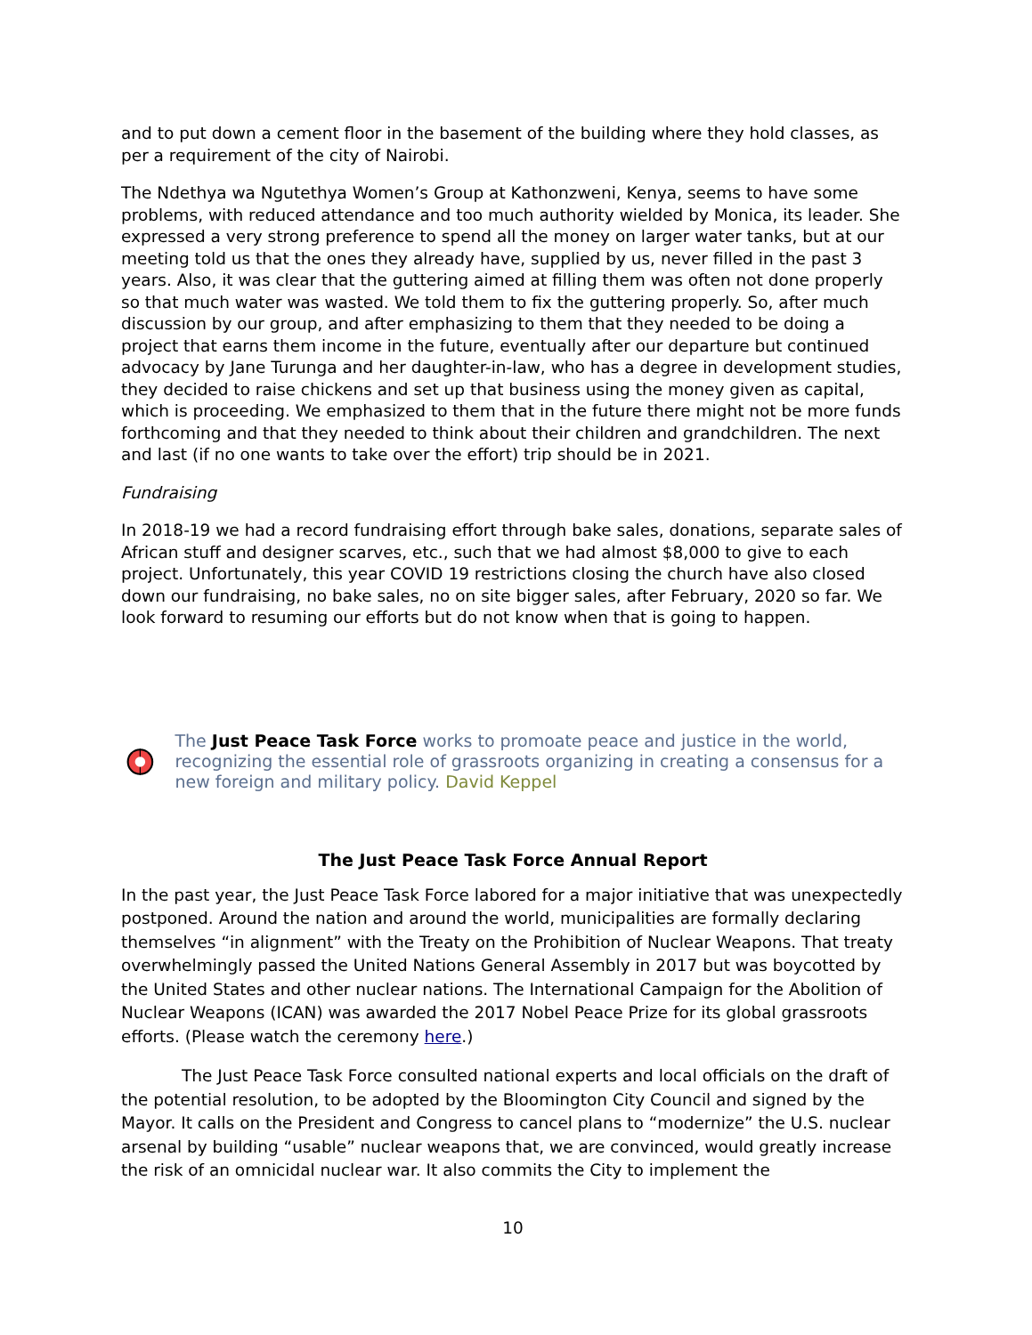and to put down a cement floor in the basement of the building where they hold classes, as per a requirement of the city of Nairobi.
The Ndethya wa Ngutethya Women’s Group at Kathonzweni, Kenya, seems to have some problems, with reduced attendance and too much authority wielded by Monica, its leader. She expressed a very strong preference to spend all the money on larger water tanks, but at our meeting told us that the ones they already have, supplied by us, never filled in the past 3 years. Also, it was clear that the guttering aimed at filling them was often not done properly so that much water was wasted. We told them to fix the guttering properly. So, after much discussion by our group, and after emphasizing to them that they needed to be doing a project that earns them income in the future, eventually after our departure but continued advocacy by Jane Turunga and her daughter-in-law, who has a degree in development studies, they decided to raise chickens and set up that business using the money given as capital, which is proceeding. We emphasized to them that in the future there might not be more funds forthcoming and that they needed to think about their children and grandchildren. The next and last (if no one wants to take over the effort) trip should be in 2021.
Fundraising
In 2018-19 we had a record fundraising effort through bake sales, donations, separate sales of African stuff and designer scarves, etc., such that we had almost $8,000 to give to each project. Unfortunately, this year COVID 19 restrictions closing the church have also closed down our fundraising, no bake sales, no on site bigger sales, after February, 2020 so far. We look forward to resuming our efforts but do not know when that is going to happen.
The Just Peace Task Force works to promoate peace and justice in the world, recognizing the essential role of grassroots organizing in creating a consensus for a new foreign and military policy. David Keppel
The Just Peace Task Force Annual Report
In the past year, the Just Peace Task Force labored for a major initiative that was unexpectedly postponed. Around the nation and around the world, municipalities are formally declaring themselves “in alignment” with the Treaty on the Prohibition of Nuclear Weapons. That treaty overwhelmingly passed the United Nations General Assembly in 2017 but was boycotted by the United States and other nuclear nations. The International Campaign for the Abolition of Nuclear Weapons (ICAN) was awarded the 2017 Nobel Peace Prize for its global grassroots efforts. (Please watch the ceremony here.)
The Just Peace Task Force consulted national experts and local officials on the draft of the potential resolution, to be adopted by the Bloomington City Council and signed by the Mayor. It calls on the President and Congress to cancel plans to “modernize” the U.S. nuclear arsenal by building “usable” nuclear weapons that, we are convinced, would greatly increase the risk of an omnicidal nuclear war. It also commits the City to implement the
10